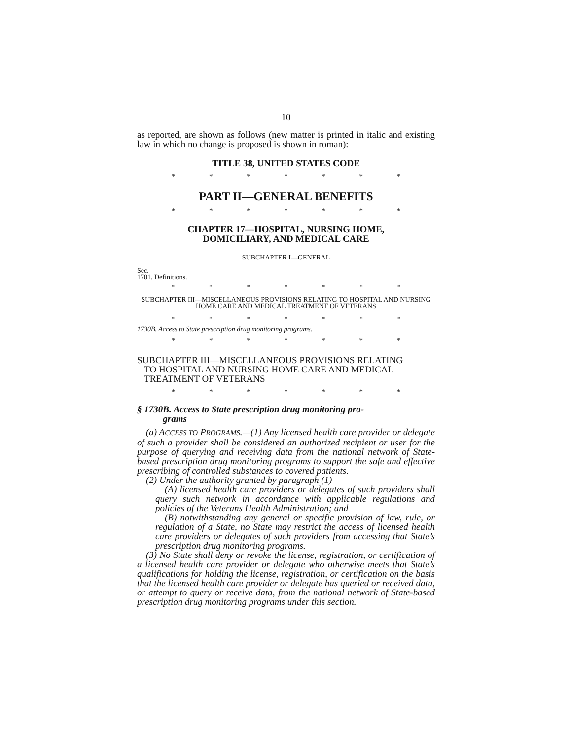10
as reported, are shown as follows (new matter is printed in italic and existing law in which no change is proposed is shown in roman):
TITLE 38, UNITED STATES CODE
* * * * * * *
PART II—GENERAL BENEFITS
* * * * * * *
CHAPTER 17—HOSPITAL, NURSING HOME,
DOMICILIARY, AND MEDICAL CARE
SUBCHAPTER I—GENERAL
Sec.
1701. Definitions.
* * * * * * *
SUBCHAPTER III—MISCELLANEOUS PROVISIONS RELATING TO HOSPITAL AND NURSING HOME CARE AND MEDICAL TREATMENT OF VETERANS
* * * * * * *
1730B. Access to State prescription drug monitoring programs.
* * * * * * *
SUBCHAPTER III—MISCELLANEOUS PROVISIONS RELATING
TO HOSPITAL AND NURSING HOME CARE AND MEDICAL
TREATMENT OF VETERANS
* * * * * * *
§ 1730B. Access to State prescription drug monitoring pro-
grams
(a) ACCESS TO PROGRAMS.—(1) Any licensed health care provider or delegate of such a provider shall be considered an authorized recipient or user for the purpose of querying and receiving data from the national network of State-based prescription drug monitoring programs to support the safe and effective prescribing of controlled substances to covered patients.
(2) Under the authority granted by paragraph (1)—
(A) licensed health care providers or delegates of such providers shall query such network in accordance with applicable regulations and policies of the Veterans Health Administration; and
(B) notwithstanding any general or specific provision of law, rule, or regulation of a State, no State may restrict the access of licensed health care providers or delegates of such providers from accessing that State’s prescription drug monitoring programs.
(3) No State shall deny or revoke the license, registration, or certification of a licensed health care provider or delegate who otherwise meets that State’s qualifications for holding the license, registration, or certification on the basis that the licensed health care provider or delegate has queried or received data, or attempt to query or receive data, from the national network of State-based prescription drug monitoring programs under this section.